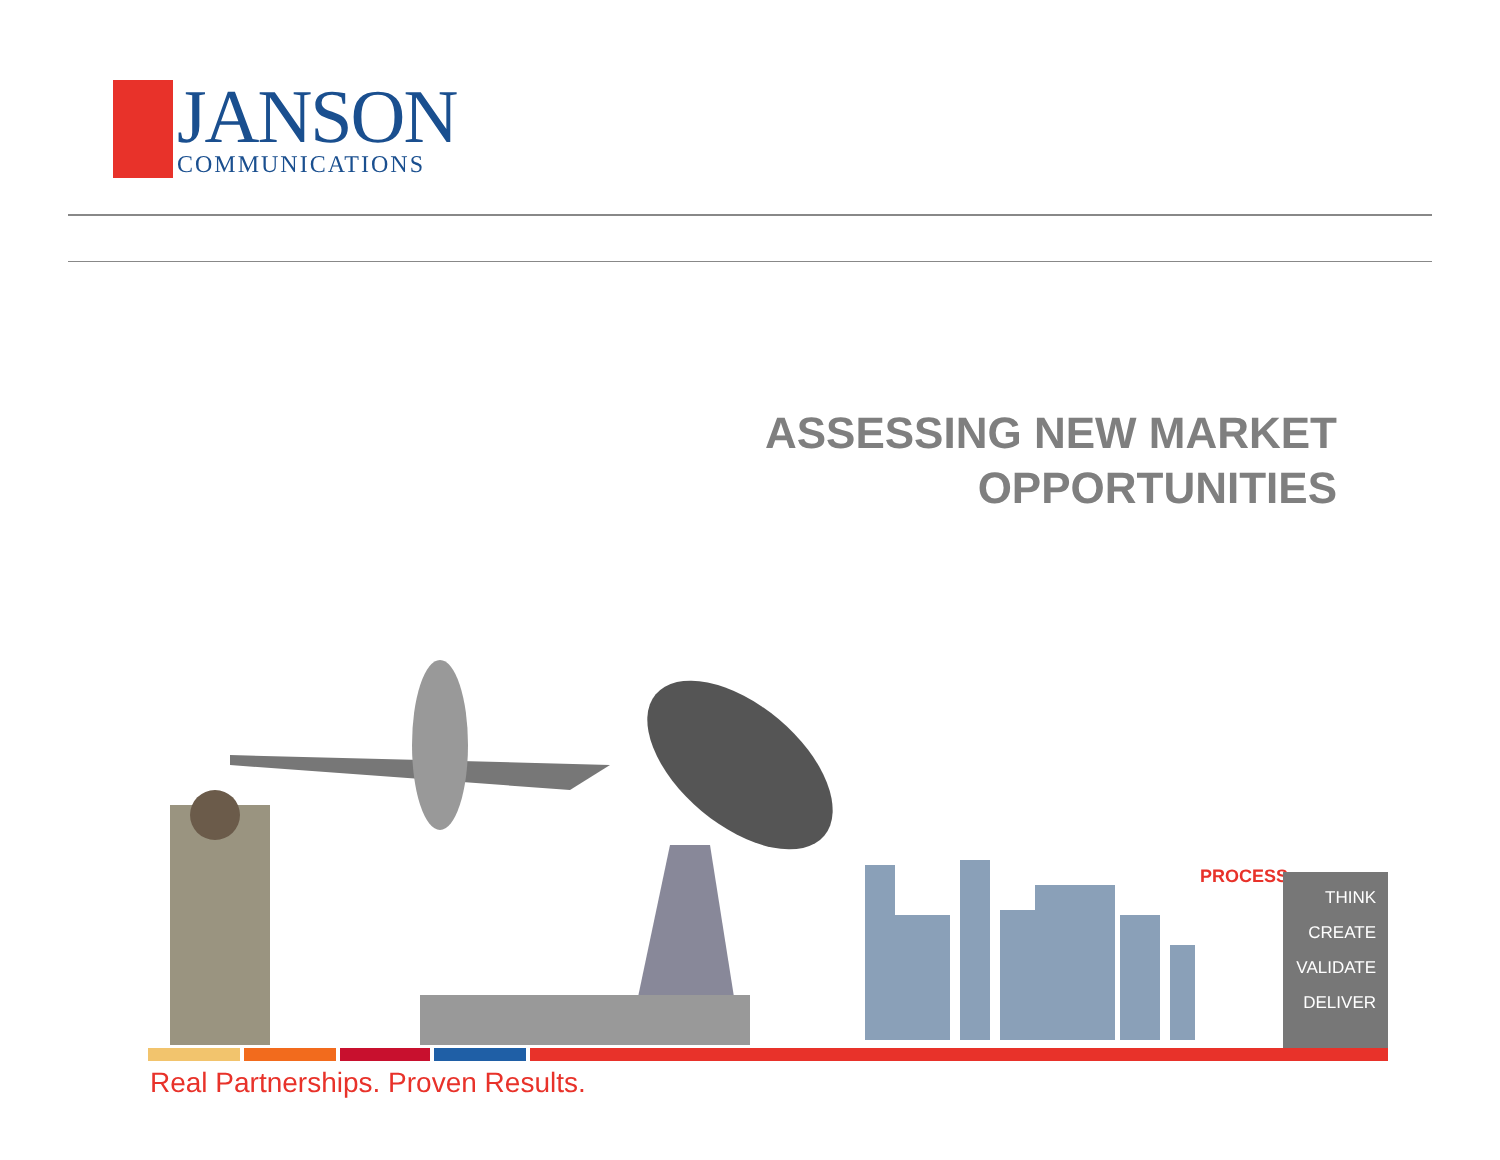JANSON
COMMUNICATIONS
ASSESSING NEW MARKET
OPPORTUNITIES
PROCESS
THINK
CREATE
VALIDATE
DELIVER
Real Partnerships. Proven Results.